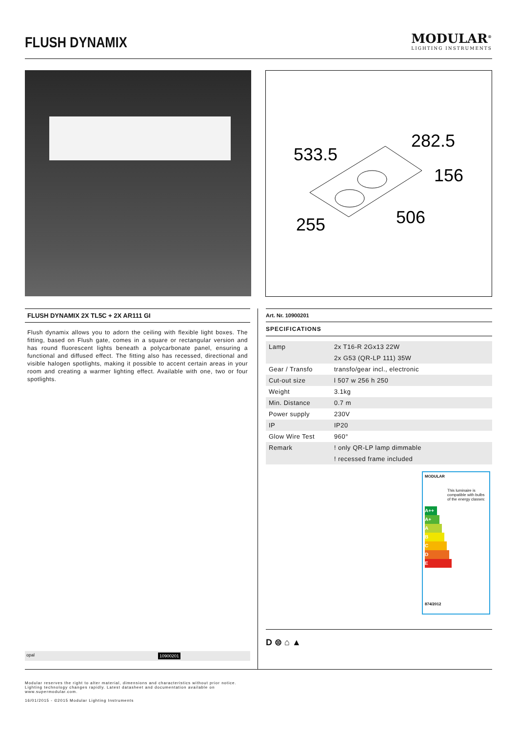FLUSH DYNAMIX
MODULAR<sup>®</sup>
LIGHTING INSTRUMENTS
533.5
282.5
156
255
506
FLUSH DYNAMIX 2X TL5C + 2X AR111 GI
Flush dynamix allows you to adorn the ceiling with flexible light boxes. The fitting, based on Flush gate, comes in a square or rectangular version and has round fluorescent lights beneath a polycarbonate panel, ensuring a functional and diffused effect. The fitting also has recessed, directional and visible halogen spotlights, making it possible to accent certain areas in your room and creating a warmer lighting effect. Available with one, two or four spotlights.
opal 10900201
Art. Nr. 10900201
SPECIFICATIONS
| Lamp | 2x T16-R 2Gx13 22W |
| | 2x G53 (QR-LP 111) 35W |
| Gear / Transfo | transfo/gear incl., electronic |
| Cut-out size | l 507 w 256 h 250 |
| Weight | 3.1kg |
| Min. Distance | 0.7 m |
| Power supply | 230V |
| IP | IP20 |
| Glow Wire Test | 960° |
| Remark | ! only QR-LP lamp dimmable |
| | ! recessed frame included |
MODULAR
This luminaire is compatible with bulbs of the energy classes:
A++
A+
A
B
C
D
E
874/2012
D ⊜ ⌂ ▲
Modular reserves the right to alter material, dimensions and characteristics without prior notice.
Lighting technology changes rapidly. Latest datasheet and documentation available on
www.supermodular.com.
16/01/2015 - ©2015 Modular Lighting Instruments